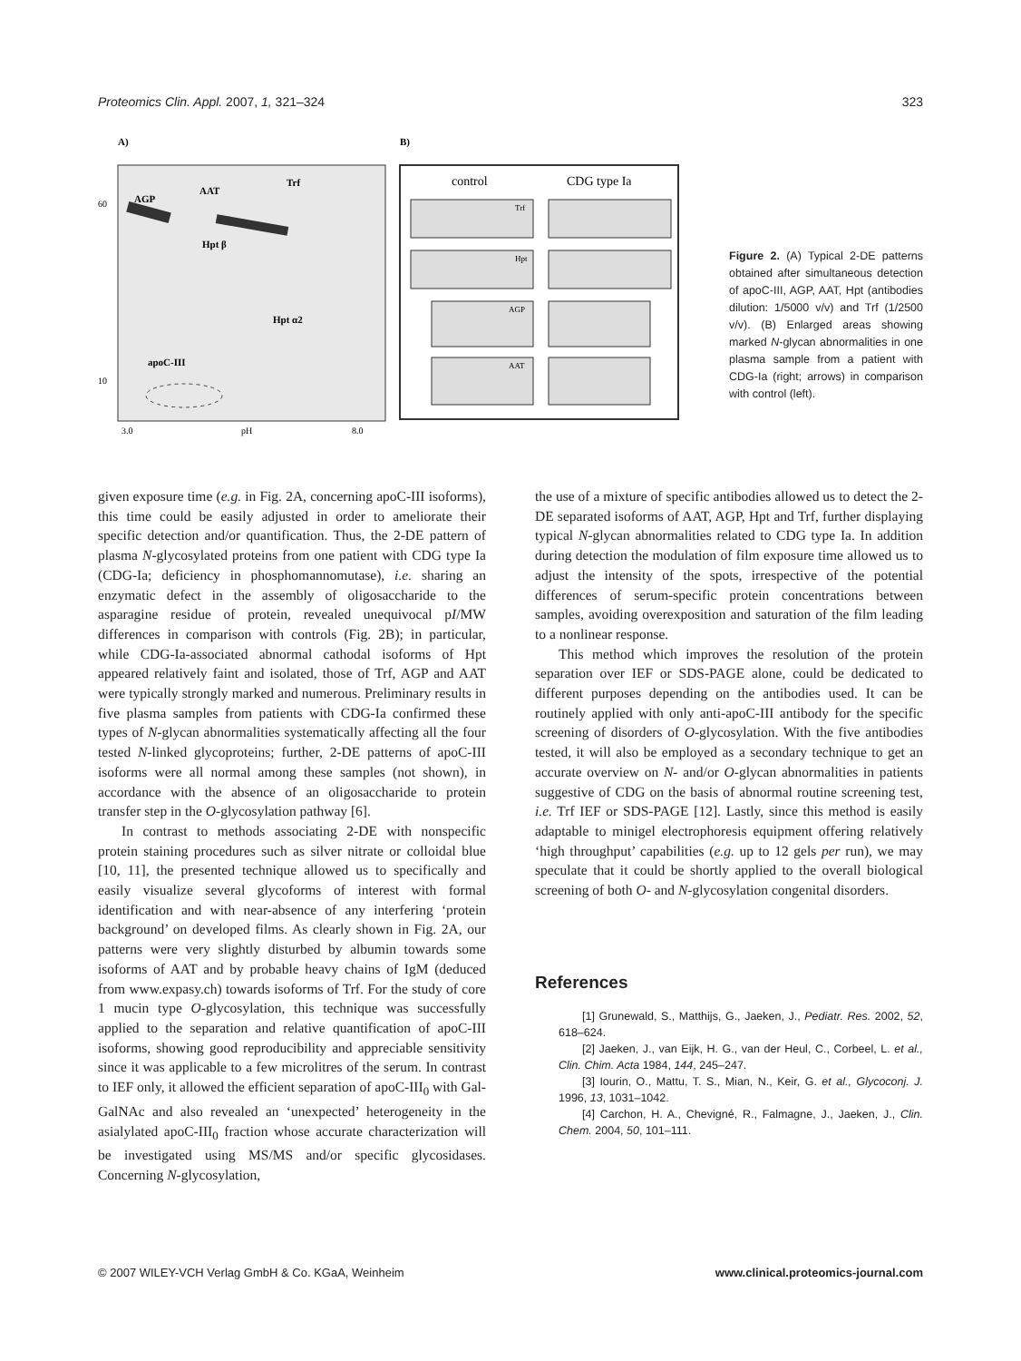Proteomics Clin. Appl. 2007, 1, 321–324 323
A)
60
10
AGP
AAT
Trf
Hpt β
Hpt α2
apoC-III
3.0
pH
8.0
B)
control
CDG type Ia
Trf
Hpt
AGP
AAT
Figure 2. (A) Typical 2-DE patterns obtained after simultaneous detection of apoC-III, AGP, AAT, Hpt (antibodies dilution: 1/5000 v/v) and Trf (1/2500 v/v). (B) Enlarged areas showing marked N-glycan abnormalities in one plasma sample from a patient with CDG-Ia (right; arrows) in comparison with control (left).
given exposure time (e.g. in Fig. 2A, concerning apoC-III isoforms), this time could be easily adjusted in order to ameliorate their specific detection and/or quantification. Thus, the 2-DE pattern of plasma N-glycosylated proteins from one patient with CDG type Ia (CDG-Ia; deficiency in phosphomannomutase), i.e. sharing an enzymatic defect in the assembly of oligosaccharide to the asparagine residue of protein, revealed unequivocal pI/MW differences in comparison with controls (Fig. 2B); in particular, while CDG-Ia-associated abnormal cathodal isoforms of Hpt appeared relatively faint and isolated, those of Trf, AGP and AAT were typically strongly marked and numerous. Preliminary results in five plasma samples from patients with CDG-Ia confirmed these types of N-glycan abnormalities systematically affecting all the four tested N-linked glycoproteins; further, 2-DE patterns of apoC-III isoforms were all normal among these samples (not shown), in accordance with the absence of an oligosaccharide to protein transfer step in the O-glycosylation pathway [6].
In contrast to methods associating 2-DE with nonspecific protein staining procedures such as silver nitrate or colloidal blue [10, 11], the presented technique allowed us to specifically and easily visualize several glycoforms of interest with formal identification and with near-absence of any interfering ‘protein background’ on developed films. As clearly shown in Fig. 2A, our patterns were very slightly disturbed by albumin towards some isoforms of AAT and by probable heavy chains of IgM (deduced from www.expasy.ch) towards isoforms of Trf. For the study of core 1 mucin type O-glycosylation, this technique was successfully applied to the separation and relative quantification of apoC-III isoforms, showing good reproducibility and appreciable sensitivity since it was applicable to a few microlitres of the serum. In contrast to IEF only, it allowed the efficient separation of apoC-III<sub>0</sub> with Gal-GalNAc and also revealed an ‘unexpected’ heterogeneity in the asialylated apoC-III<sub>0</sub> fraction whose accurate characterization will be investigated using MS/MS and/or specific glycosidases. Concerning N-glycosylation,
the use of a mixture of specific antibodies allowed us to detect the 2-DE separated isoforms of AAT, AGP, Hpt and Trf, further displaying typical N-glycan abnormalities related to CDG type Ia. In addition during detection the modulation of film exposure time allowed us to adjust the intensity of the spots, irrespective of the potential differences of serum-specific protein concentrations between samples, avoiding overexposition and saturation of the film leading to a nonlinear response.
This method which improves the resolution of the protein separation over IEF or SDS-PAGE alone, could be dedicated to different purposes depending on the antibodies used. It can be routinely applied with only anti-apoC-III antibody for the specific screening of disorders of O-glycosylation. With the five antibodies tested, it will also be employed as a secondary technique to get an accurate overview on N- and/or O-glycan abnormalities in patients suggestive of CDG on the basis of abnormal routine screening test, i.e. Trf IEF or SDS-PAGE [12]. Lastly, since this method is easily adaptable to minigel electrophoresis equipment offering relatively ‘high throughput’ capabilities (e.g. up to 12 gels per run), we may speculate that it could be shortly applied to the overall biological screening of both O- and N-glycosylation congenital disorders.
References
[1] Grunewald, S., Matthijs, G., Jaeken, J., Pediatr. Res. 2002, 52, 618–624.
[2] Jaeken, J., van Eijk, H. G., van der Heul, C., Corbeel, L. et al., Clin. Chim. Acta 1984, 144, 245–247.
[3] Iourin, O., Mattu, T. S., Mian, N., Keir, G. et al., Glycoconj. J. 1996, 13, 1031–1042.
[4] Carchon, H. A., Chevigné, R., Falmagne, J., Jaeken, J., Clin. Chem. 2004, 50, 101–111.
© 2007 WILEY-VCH Verlag GmbH & Co. KGaA, Weinheim www.clinical.proteomics-journal.com